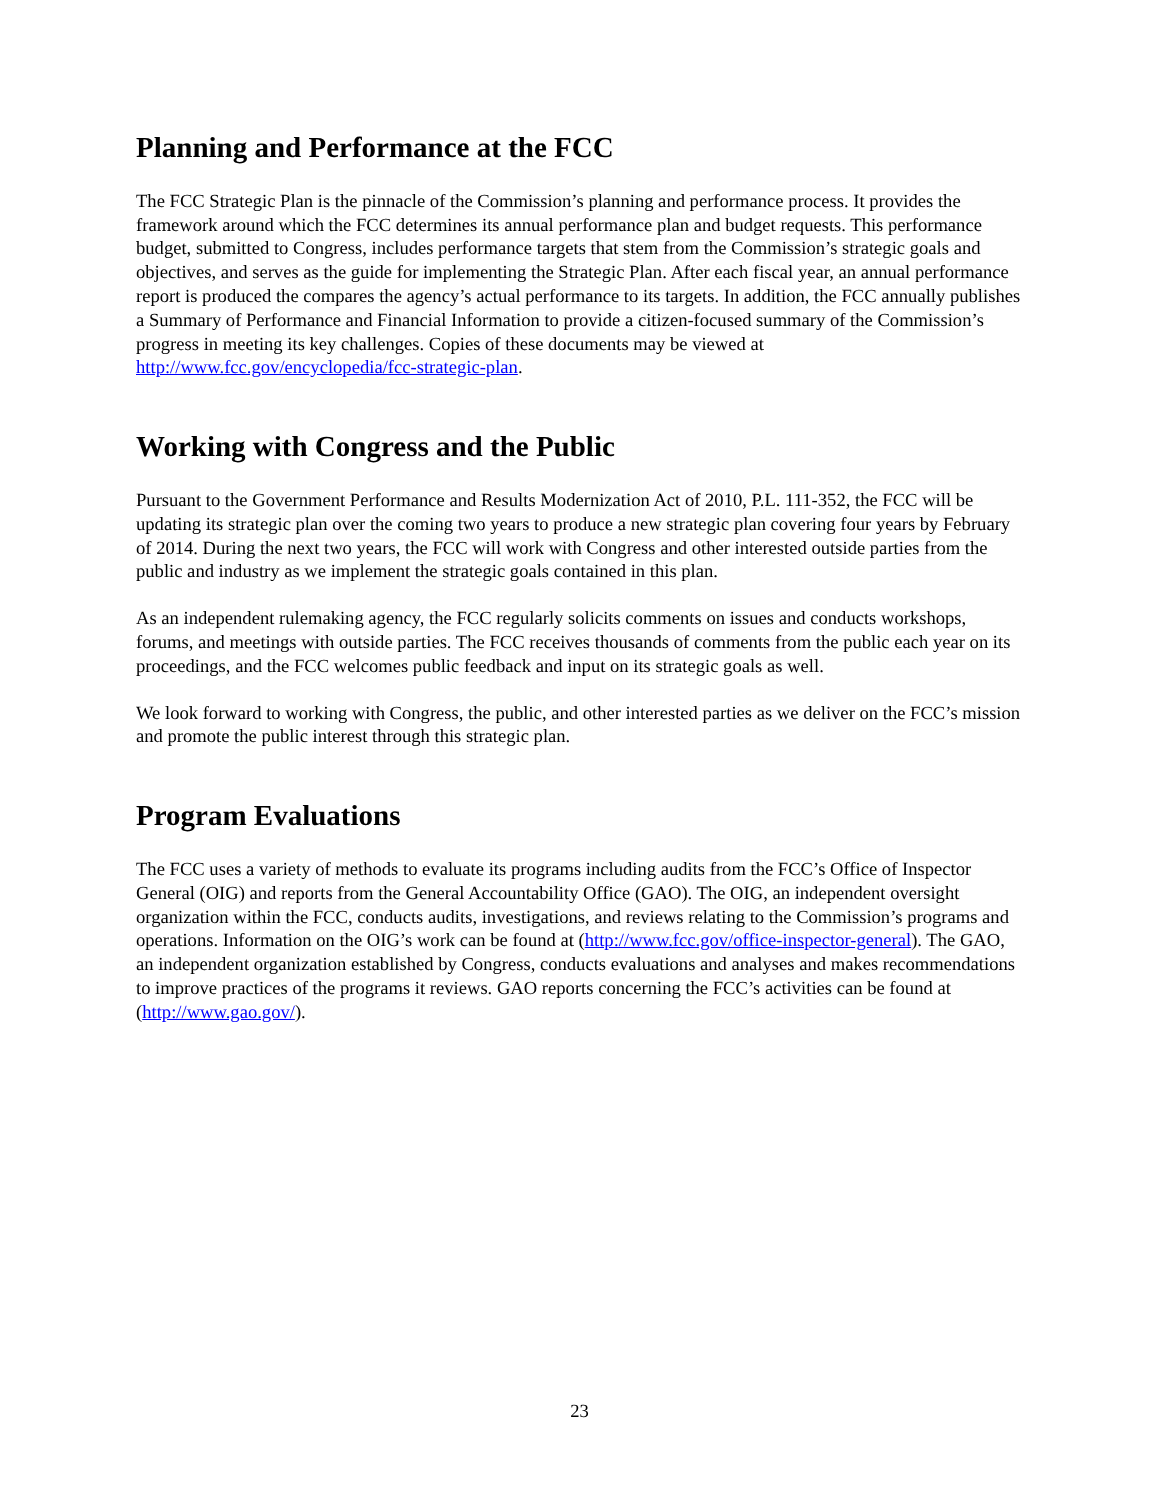Planning and Performance at the FCC
The FCC Strategic Plan is the pinnacle of the Commission’s planning and performance process. It provides the framework around which the FCC determines its annual performance plan and budget requests. This performance budget, submitted to Congress, includes performance targets that stem from the Commission’s strategic goals and objectives, and serves as the guide for implementing the Strategic Plan. After each fiscal year, an annual performance report is produced the compares the agency’s actual performance to its targets. In addition, the FCC annually publishes a Summary of Performance and Financial Information to provide a citizen-focused summary of the Commission’s progress in meeting its key challenges. Copies of these documents may be viewed at http://www.fcc.gov/encyclopedia/fcc-strategic-plan.
Working with Congress and the Public
Pursuant to the Government Performance and Results Modernization Act of 2010, P.L. 111-352, the FCC will be updating its strategic plan over the coming two years to produce a new strategic plan covering four years by February of 2014. During the next two years, the FCC will work with Congress and other interested outside parties from the public and industry as we implement the strategic goals contained in this plan.
As an independent rulemaking agency, the FCC regularly solicits comments on issues and conducts workshops, forums, and meetings with outside parties. The FCC receives thousands of comments from the public each year on its proceedings, and the FCC welcomes public feedback and input on its strategic goals as well.
We look forward to working with Congress, the public, and other interested parties as we deliver on the FCC’s mission and promote the public interest through this strategic plan.
Program Evaluations
The FCC uses a variety of methods to evaluate its programs including audits from the FCC’s Office of Inspector General (OIG) and reports from the General Accountability Office (GAO). The OIG, an independent oversight organization within the FCC, conducts audits, investigations, and reviews relating to the Commission’s programs and operations. Information on the OIG’s work can be found at (http://www.fcc.gov/office-inspector-general). The GAO, an independent organization established by Congress, conducts evaluations and analyses and makes recommendations to improve practices of the programs it reviews. GAO reports concerning the FCC’s activities can be found at (http://www.gao.gov/).
23